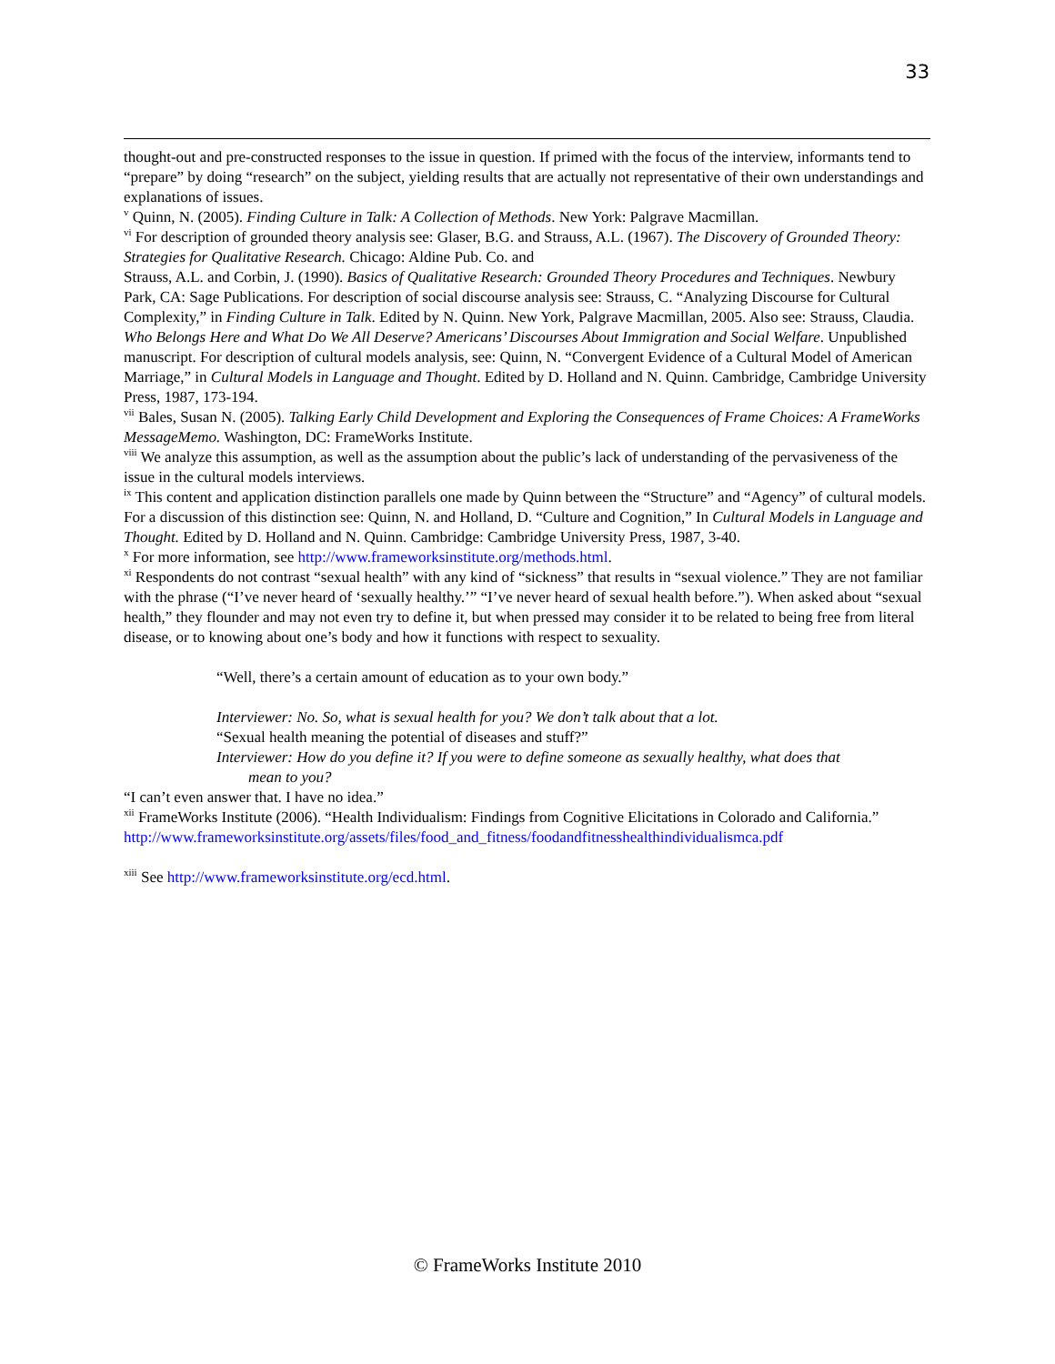33
thought-out and pre-constructed responses to the issue in question. If primed with the focus of the interview, informants tend to “prepare” by doing “research” on the subject, yielding results that are actually not representative of their own understandings and explanations of issues.
<sup>v</sup> Quinn, N. (2005). Finding Culture in Talk: A Collection of Methods. New York: Palgrave Macmillan.
<sup>vi</sup> For description of grounded theory analysis see: Glaser, B.G. and Strauss, A.L. (1967). The Discovery of Grounded Theory: Strategies for Qualitative Research. Chicago: Aldine Pub. Co. and
Strauss, A.L. and Corbin, J. (1990). Basics of Qualitative Research: Grounded Theory Procedures and Techniques. Newbury Park, CA: Sage Publications. For description of social discourse analysis see: Strauss, C. “Analyzing Discourse for Cultural Complexity,” in Finding Culture in Talk. Edited by N. Quinn. New York, Palgrave Macmillan, 2005. Also see: Strauss, Claudia. Who Belongs Here and What Do We All Deserve? Americans’ Discourses About Immigration and Social Welfare. Unpublished manuscript. For description of cultural models analysis, see: Quinn, N. “Convergent Evidence of a Cultural Model of American Marriage,” in Cultural Models in Language and Thought. Edited by D. Holland and N. Quinn. Cambridge, Cambridge University Press, 1987, 173-194.
<sup>vii</sup> Bales, Susan N. (2005). Talking Early Child Development and Exploring the Consequences of Frame Choices: A FrameWorks MessageMemo. Washington, DC: FrameWorks Institute.
<sup>viii</sup> We analyze this assumption, as well as the assumption about the public’s lack of understanding of the pervasiveness of the issue in the cultural models interviews.
<sup>ix</sup> This content and application distinction parallels one made by Quinn between the “Structure” and “Agency” of cultural models. For a discussion of this distinction see: Quinn, N. and Holland, D. “Culture and Cognition,” In Cultural Models in Language and Thought. Edited by D. Holland and N. Quinn. Cambridge: Cambridge University Press, 1987, 3-40.
<sup>x</sup> For more information, see http://www.frameworksinstitute.org/methods.html.
<sup>xi</sup> Respondents do not contrast “sexual health” with any kind of “sickness” that results in “sexual violence.” They are not familiar with the phrase (“I’ve never heard of ‘sexually healthy.’” “I’ve never heard of sexual health before.”). When asked about “sexual health,” they flounder and may not even try to define it, but when pressed may consider it to be related to being free from literal disease, or to knowing about one’s body and how it functions with respect to sexuality.
“Well, there’s a certain amount of education as to your own body.”
Interviewer: No. So, what is sexual health for you? We don’t talk about that a lot.
“Sexual health meaning the potential of diseases and stuff?”
Interviewer: How do you define it? If you were to define someone as sexually healthy, what does that
mean to you?
“I can’t even answer that. I have no idea.”
<sup>xii</sup> FrameWorks Institute (2006). “Health Individualism: Findings from Cognitive Elicitations in Colorado and California.”
http://www.frameworksinstitute.org/assets/files/food_and_fitness/foodandfitnesshealthindividualismca.pdf
<sup>xiii</sup> See http://www.frameworksinstitute.org/ecd.html.
© FrameWorks Institute 2010